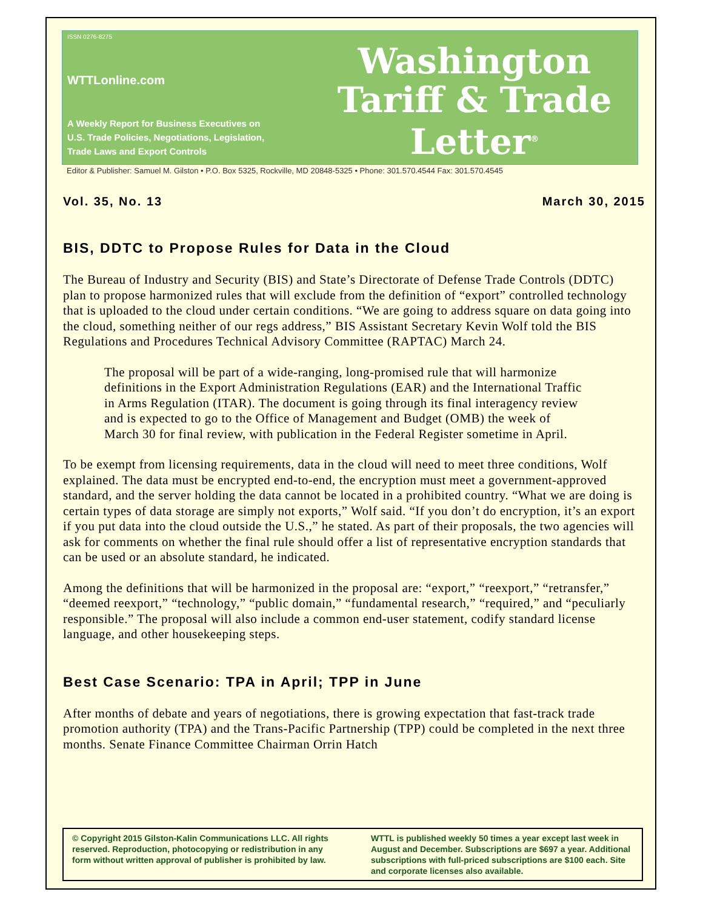ISSN 0276-8275
WTTLonline.com
A Weekly Report for Business Executives on
U.S. Trade Policies, Negotiations, Legislation,
Trade Laws and Export Controls
Washington
Tariff & Trade
Letter<sup>®</sup>
Editor & Publisher: Samuel M. Gilston • P.O. Box 5325, Rockville, MD 20848-5325 • Phone: 301.570.4544 Fax: 301.570.4545
Vol. 35, No. 13 March 30, 2015
BIS, DDTC to Propose Rules for Data in the Cloud
The Bureau of Industry and Security (BIS) and State’s Directorate of Defense Trade Controls (DDTC) plan to propose harmonized rules that will exclude from the definition of “export” controlled technology that is uploaded to the cloud under certain conditions. “We are going to address square on data going into the cloud, something neither of our regs address,” BIS Assistant Secretary Kevin Wolf told the BIS Regulations and Procedures Technical Advisory Committee (RAPTAC) March 24.
The proposal will be part of a wide-ranging, long-promised rule that will harmonize definitions in the Export Administration Regulations (EAR) and the International Traffic in Arms Regulation (ITAR). The document is going through its final interagency review and is expected to go to the Office of Management and Budget (OMB) the week of March 30 for final review, with publication in the Federal Register sometime in April.
To be exempt from licensing requirements, data in the cloud will need to meet three conditions, Wolf explained. The data must be encrypted end-to-end, the encryption must meet a government-approved standard, and the server holding the data cannot be located in a prohibited country. “What we are doing is certain types of data storage are simply not exports,” Wolf said. “If you don’t do encryption, it’s an export if you put data into the cloud outside the U.S.,” he stated. As part of their proposals, the two agencies will ask for comments on whether the final rule should offer a list of representative encryption standards that can be used or an absolute standard, he indicated.
Among the definitions that will be harmonized in the proposal are: “export,” “reexport,” “retransfer,” “deemed reexport,” “technology,” “public domain,” “fundamental research,” “required,” and “peculiarly responsible.” The proposal will also include a common end-user statement, codify standard license language, and other housekeeping steps.
Best Case Scenario: TPA in April; TPP in June
After months of debate and years of negotiations, there is growing expectation that fast-track trade promotion authority (TPA) and the Trans-Pacific Partnership (TPP) could be completed in the next three months. Senate Finance Committee Chairman Orrin Hatch
© Copyright 2015 Gilston-Kalin Communications LLC. All rights reserved. Reproduction, photocopying or redistribution in any form without written approval of publisher is prohibited by law.
WTTL is published weekly 50 times a year except last week in August and December. Subscriptions are $697 a year. Additional subscriptions with full-priced subscriptions are $100 each. Site and corporate licenses also available.